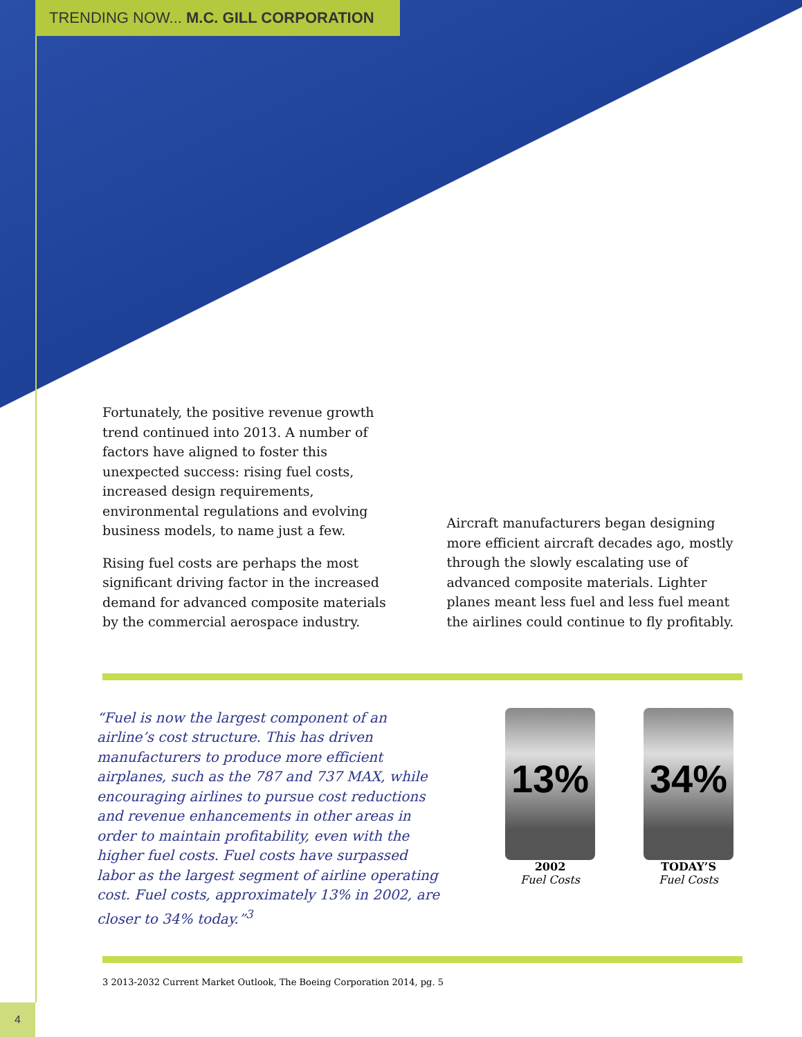TRENDING NOW... M.C. GILL CORPORATION
Fortunately, the positive revenue growth trend continued into 2013. A number of factors have aligned to foster this unexpected success: rising fuel costs, increased design requirements, environmental regulations and evolving business models, to name just a few.
Rising fuel costs are perhaps the most significant driving factor in the increased demand for advanced composite materials by the commercial aerospace industry.
Aircraft manufacturers began designing more efficient aircraft decades ago, mostly through the slowly escalating use of advanced composite materials. Lighter planes meant less fuel and less fuel meant the airlines could continue to fly profitably.
“Fuel is now the largest component of an airline’s cost structure. This has driven manufacturers to produce more efficient airplanes, such as the 787 and 737 MAX, while encouraging airlines to pursue cost reductions and revenue enhancements in other areas in order to maintain profitability, even with the higher fuel costs. Fuel costs have surpassed labor as the largest segment of airline operating cost. Fuel costs, approximately 13% in 2002, are closer to 34% today.”<sup>3</sup>
13%
2002
Fuel Costs
34%
TODAY’S
Fuel Costs
3 2013-2032 Current Market Outlook, The Boeing Corporation 2014, pg. 5
4